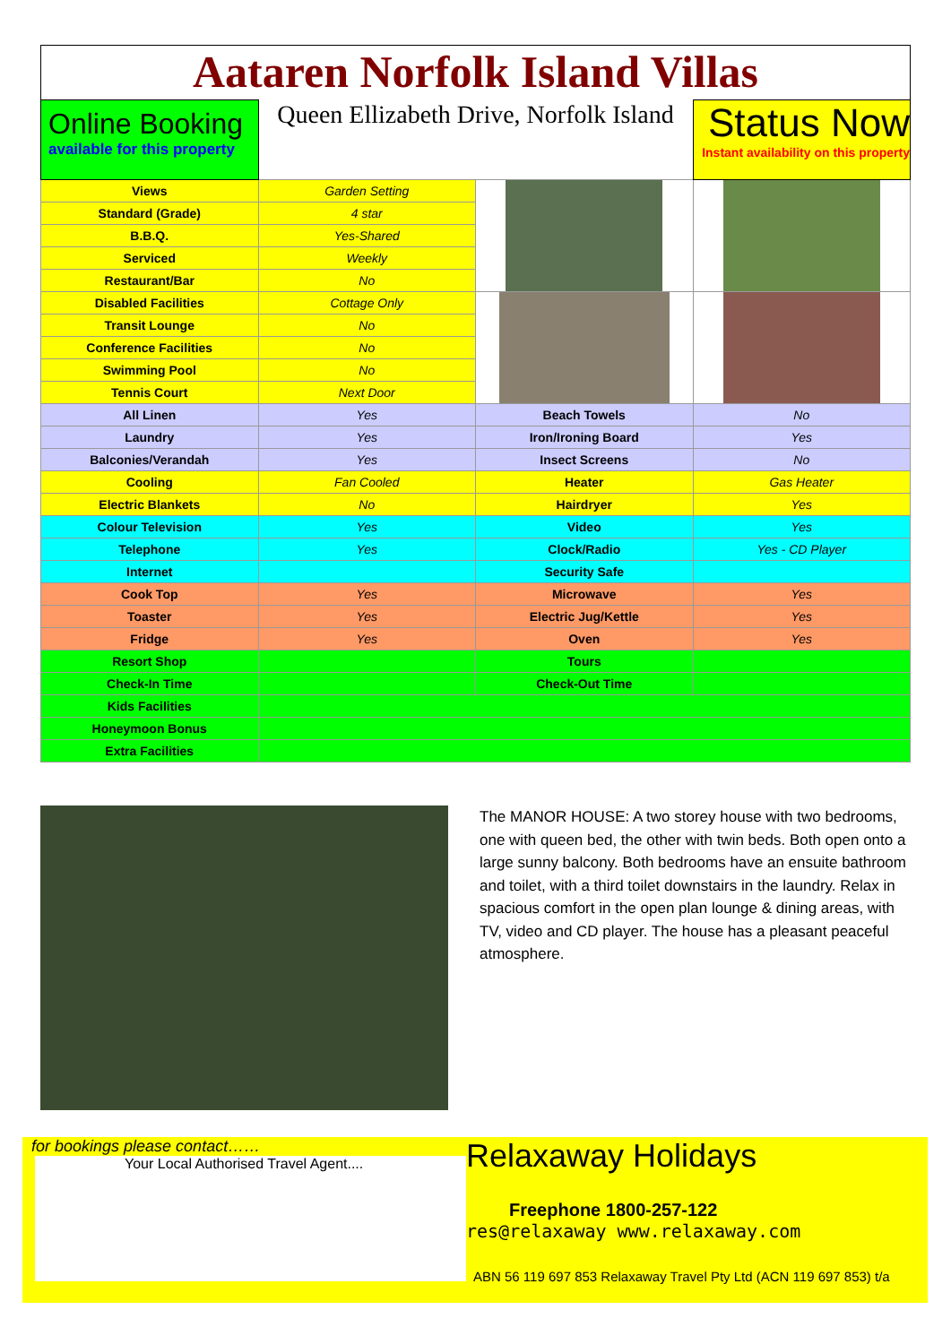Aataren Norfolk Island Villas
| Online Booking available for this property | Queen Ellizabeth Drive, Norfolk Island | | Status Now Instant availability on this property |
| Views | Garden Setting | | |
| Standard (Grade) | 4 star | | |
| B.B.Q. | Yes-Shared | | |
| Serviced | Weekly | | |
| Restaurant/Bar | No | | |
| Disabled Facilities | Cottage Only | | |
| Transit Lounge | No | | |
| Conference Facilities | No | | |
| Swimming Pool | No | | |
| Tennis Court | Next Door | | |
| All Linen | Yes | Beach Towels | No |
| Laundry | Yes | Iron/Ironing Board | Yes |
| Balconies/Verandah | Yes | Insect Screens | No |
| Cooling | Fan Cooled | Heater | Gas Heater |
| Electric Blankets | No | Hairdryer | Yes |
| Colour Television | Yes | Video | Yes |
| Telephone | Yes | Clock/Radio | Yes - CD Player |
| Internet | | Security Safe | |
| Cook Top | Yes | Microwave | Yes |
| Toaster | Yes | Electric Jug/Kettle | Yes |
| Fridge | Yes | Oven | Yes |
| Resort Shop | | Tours | |
| Check-In Time | | Check-Out Time | |
| Kids Facilities | | | |
| Honeymoon Bonus | | | |
| Extra Facilities | | | |
The MANOR HOUSE: A two storey house with two bedrooms, one with queen bed, the other with twin beds. Both open onto a large sunny balcony. Both bedrooms have an ensuite bathroom and toilet, with a third toilet downstairs in the laundry. Relax in spacious comfort in the open plan lounge & dining areas, with TV, video and CD player. The house has a pleasant peaceful atmosphere.
for bookings please contact……
Your Local Authorised Travel Agent....
Relaxaway Holidays
Freephone 1800-257-122
res@relaxaway www.relaxaway.com
ABN 56 119 697 853 Relaxaway Travel Pty Ltd (ACN 119 697 853) t/a